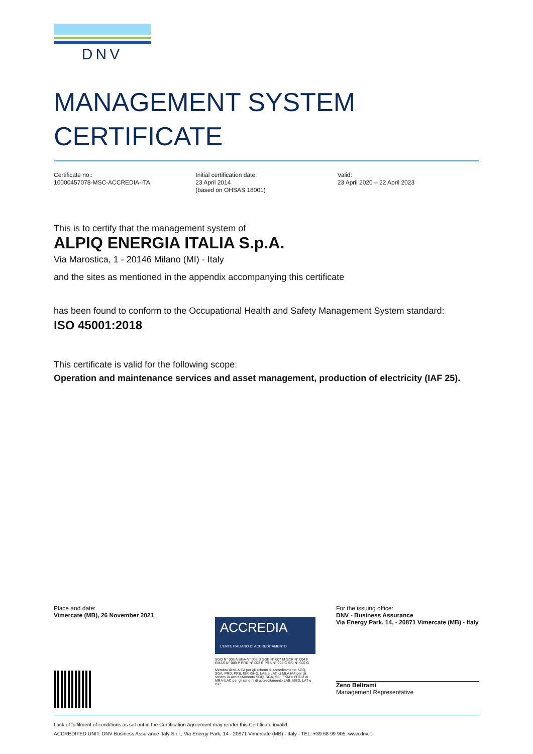DNV
MANAGEMENT SYSTEM
CERTIFICATE
Certificate no.:
10000457078-MSC-ACCREDIA-ITA
Initial certification date:
23 April 2014
(based on OHSAS 18001)
Valid:
23 April 2020 – 22 April 2023
This is to certify that the management system of
ALPIQ ENERGIA ITALIA S.p.A.
Via Marostica, 1 - 20146 Milano (MI) - Italy
and the sites as mentioned in the appendix accompanying this certificate
has been found to conform to the Occupational Health and Safety Management System standard:
ISO 45001:2018
This certificate is valid for the following scope:
Operation and maintenance services and asset management, production of electricity (IAF 25).
Place and date:
Vimercate (MB), 26 November 2021
ACCREDIA
L'ENTE ITALIANO DI ACCREDITAMENTO
SGQ N° 003 A SGA N° 003 D SGE N° 007 M SCR N° 004 F EMAS N° 009 P PRD N° 003 B PRS N° 094 C SSI N° 002 G
Membro di MLA EA per gli schemi di accreditamento SGQ, SGA, PRD, PRS, ISP, GHG, LAB e LAT, di MLA IAF per gli schemi di accreditamento SGQ, SGA, SSI, FSM e PRD e di MRA ILAC per gli schemi di accreditamento LAB, MED, LAT e ISP
For the issuing office:
DNV - Business Assurance
Via Energy Park, 14, - 20871 Vimercate (MB) - Italy
Zeno Beltrami
Management Representative
Lack of fulfilment of conditions as set out in the Certification Agreement may render this Certificate invalid.
ACCREDITED UNIT: DNV Business Assurance Italy S.r.l., Via Energy Park, 14 - 20871 Vimercate (MB) - Italy - TEL: +39 68 99 905. www.dnv.it